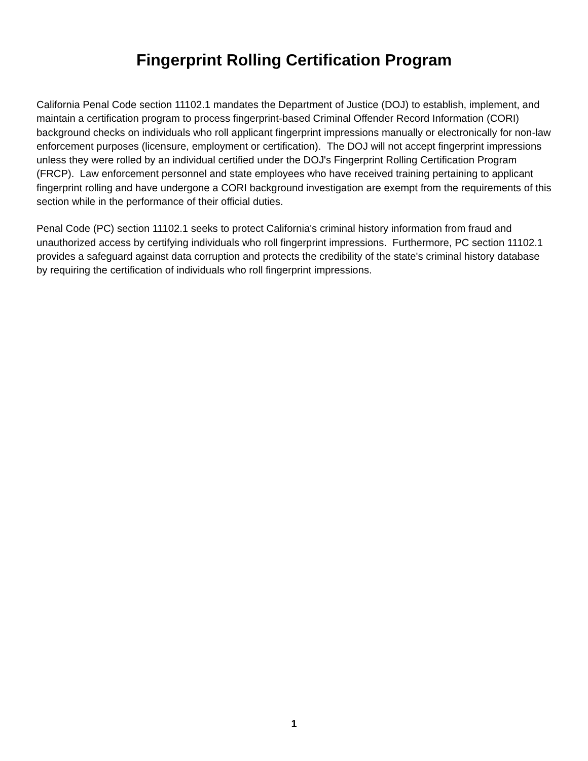Fingerprint Rolling Certification Program
California Penal Code section 11102.1 mandates the Department of Justice (DOJ) to establish, implement, and maintain a certification program to process fingerprint-based Criminal Offender Record Information (CORI) background checks on individuals who roll applicant fingerprint impressions manually or electronically for non-law enforcement purposes (licensure, employment or certification). The DOJ will not accept fingerprint impressions unless they were rolled by an individual certified under the DOJ's Fingerprint Rolling Certification Program (FRCP). Law enforcement personnel and state employees who have received training pertaining to applicant fingerprint rolling and have undergone a CORI background investigation are exempt from the requirements of this section while in the performance of their official duties.
Penal Code (PC) section 11102.1 seeks to protect California's criminal history information from fraud and unauthorized access by certifying individuals who roll fingerprint impressions. Furthermore, PC section 11102.1 provides a safeguard against data corruption and protects the credibility of the state's criminal history database by requiring the certification of individuals who roll fingerprint impressions.
1